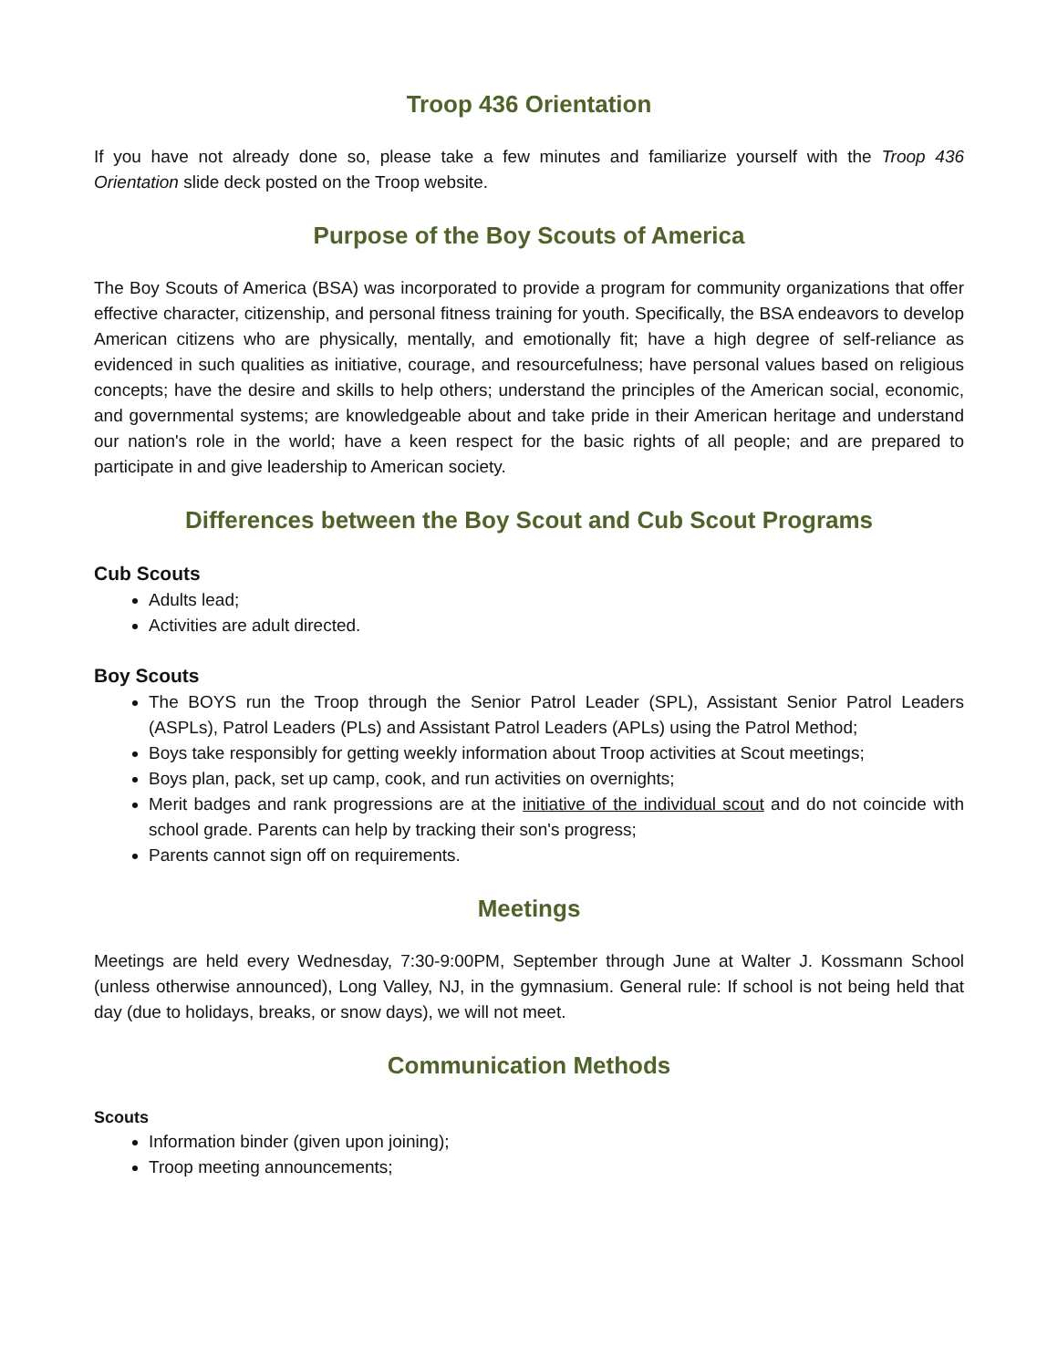Troop 436 Orientation
If you have not already done so, please take a few minutes and familiarize yourself with the Troop 436 Orientation slide deck posted on the Troop website.
Purpose of the Boy Scouts of America
The Boy Scouts of America (BSA) was incorporated to provide a program for community organizations that offer effective character, citizenship, and personal fitness training for youth. Specifically, the BSA endeavors to develop American citizens who are physically, mentally, and emotionally fit; have a high degree of self-reliance as evidenced in such qualities as initiative, courage, and resourcefulness; have personal values based on religious concepts; have the desire and skills to help others; understand the principles of the American social, economic, and governmental systems; are knowledgeable about and take pride in their American heritage and understand our nation's role in the world; have a keen respect for the basic rights of all people; and are prepared to participate in and give leadership to American society.
Differences between the Boy Scout and Cub Scout Programs
Cub Scouts
Adults lead;
Activities are adult directed.
Boy Scouts
The BOYS run the Troop through the Senior Patrol Leader (SPL), Assistant Senior Patrol Leaders (ASPLs), Patrol Leaders (PLs) and Assistant Patrol Leaders (APLs) using the Patrol Method;
Boys take responsibly for getting weekly information about Troop activities at Scout meetings;
Boys plan, pack, set up camp, cook, and run activities on overnights;
Merit badges and rank progressions are at the initiative of the individual scout and do not coincide with school grade. Parents can help by tracking their son's progress;
Parents cannot sign off on requirements.
Meetings
Meetings are held every Wednesday, 7:30-9:00PM, September through June at Walter J. Kossmann School (unless otherwise announced), Long Valley, NJ, in the gymnasium. General rule: If school is not being held that day (due to holidays, breaks, or snow days), we will not meet.
Communication Methods
Scouts
Information binder (given upon joining);
Troop meeting announcements;